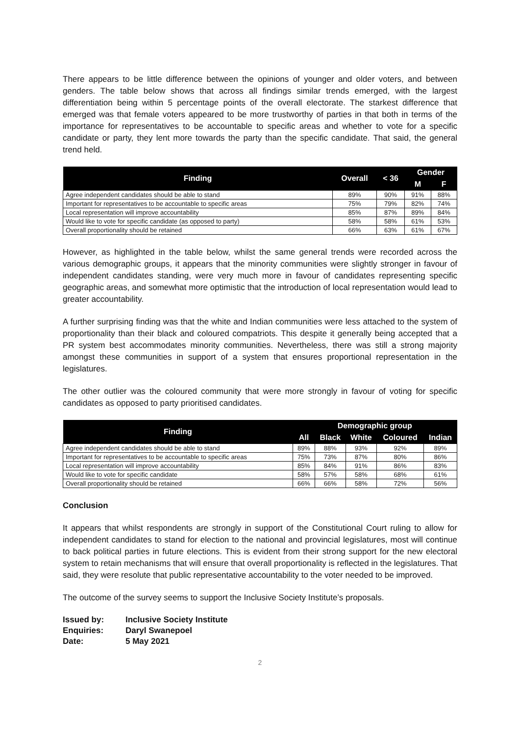There appears to be little difference between the opinions of younger and older voters, and between genders. The table below shows that across all findings similar trends emerged, with the largest differentiation being within 5 percentage points of the overall electorate. The starkest difference that emerged was that female voters appeared to be more trustworthy of parties in that both in terms of the importance for representatives to be accountable to specific areas and whether to vote for a specific candidate or party, they lent more towards the party than the specific candidate. That said, the general trend held.
| Finding | Overall | < 36 | Gender | |
| --- | --- | --- | --- | --- |
| | | | M | F |
| Agree independent candidates should be able to stand | 89% | 90% | 91% | 88% |
| Important for representatives to be accountable to specific areas | 75% | 79% | 82% | 74% |
| Local representation will improve accountability | 85% | 87% | 89% | 84% |
| Would like to vote for specific candidate (as opposed to party) | 58% | 58% | 61% | 53% |
| Overall proportionality should be retained | 66% | 63% | 61% | 67% |
However, as highlighted in the table below, whilst the same general trends were recorded across the various demographic groups, it appears that the minority communities were slightly stronger in favour of independent candidates standing, were very much more in favour of candidates representing specific geographic areas, and somewhat more optimistic that the introduction of local representation would lead to greater accountability.
A further surprising finding was that the white and Indian communities were less attached to the system of proportionality than their black and coloured compatriots. This despite it generally being accepted that a PR system best accommodates minority communities. Nevertheless, there was still a strong majority amongst these communities in support of a system that ensures proportional representation in the legislatures.
The other outlier was the coloured community that were more strongly in favour of voting for specific candidates as opposed to party prioritised candidates.
| Finding | Demographic group | | | | |
| --- | --- | --- | --- | --- | --- |
| | All | Black | White | Coloured | Indian |
| Agree independent candidates should be able to stand | 89% | 88% | 93% | 92% | 89% |
| Important for representatives to be accountable to specific areas | 75% | 73% | 87% | 80% | 86% |
| Local representation will improve accountability | 85% | 84% | 91% | 86% | 83% |
| Would like to vote for specific candidate | 58% | 57% | 58% | 68% | 61% |
| Overall proportionality should be retained | 66% | 66% | 58% | 72% | 56% |
Conclusion
It appears that whilst respondents are strongly in support of the Constitutional Court ruling to allow for independent candidates to stand for election to the national and provincial legislatures, most will continue to back political parties in future elections. This is evident from their strong support for the new electoral system to retain mechanisms that will ensure that overall proportionality is reflected in the legislatures. That said, they were resolute that public representative accountability to the voter needed to be improved.
The outcome of the survey seems to support the Inclusive Society Institute’s proposals.
| Issued by: | Inclusive Society Institute |
| Enquiries: | Daryl Swanepoel |
| Date: | 5 May 2021 |
2